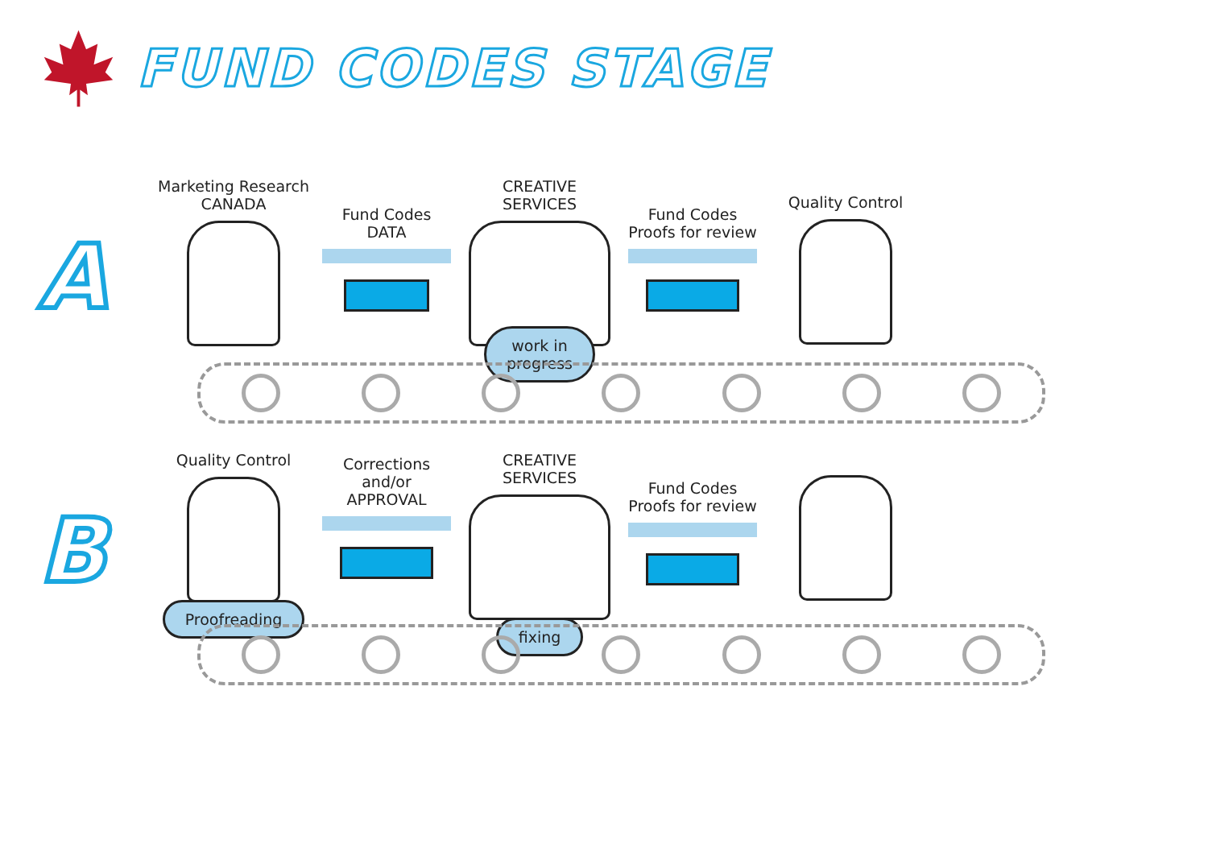FUND CODES STAGE
A
Marketing Research CANADA
Fund Codes
DATA
CREATIVE
SERVICES
work in
progress
Fund Codes
Proofs for review
Quality Control
B
Quality Control
Proofreading
Corrections
and/or
APPROVAL
CREATIVE
SERVICES
fixing
Fund Codes
Proofs for review